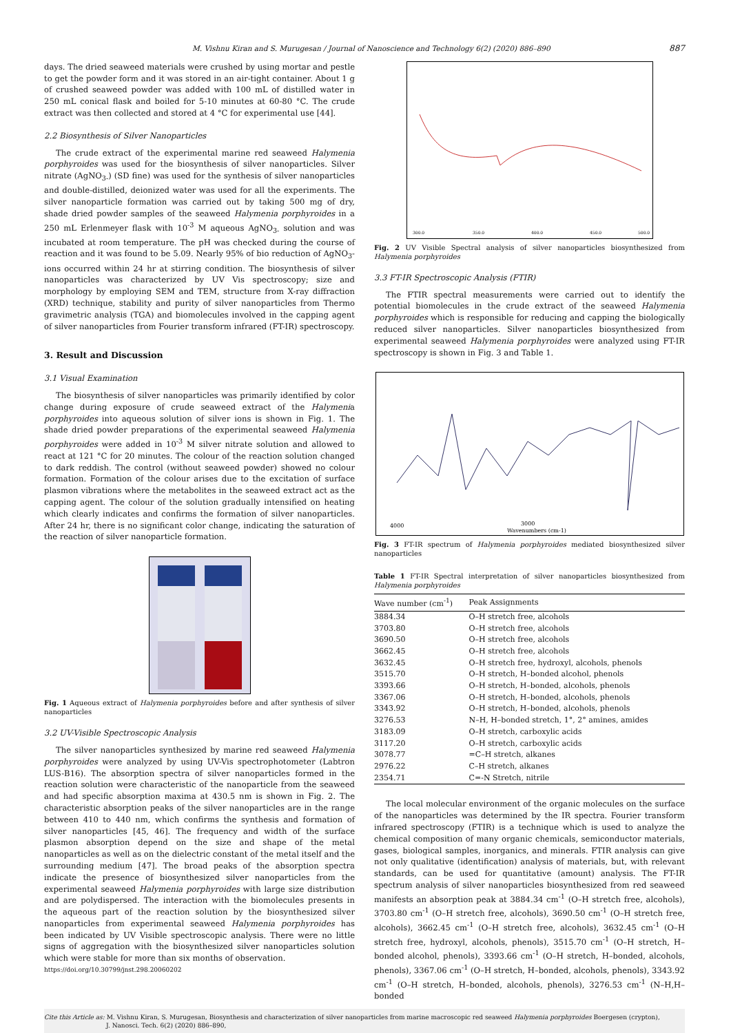M. Vishnu Kiran and S. Murugesan / Journal of Nanoscience and Technology 6(2) (2020) 886–890 887
days. The dried seaweed materials were crushed by using mortar and pestle to get the powder form and it was stored in an air-tight container. About 1 g of crushed seaweed powder was added with 100 mL of distilled water in 250 mL conical flask and boiled for 5-10 minutes at 60-80 °C. The crude extract was then collected and stored at 4 °C for experimental use [44].
2.2 Biosynthesis of Silver Nanoparticles
The crude extract of the experimental marine red seaweed Halymenia porphyroides was used for the biosynthesis of silver nanoparticles. Silver nitrate (AgNO<sub>3-</sub>) (SD fine) was used for the synthesis of silver nanoparticles and double-distilled, deionized water was used for all the experiments. The silver nanoparticle formation was carried out by taking 500 mg of dry, shade dried powder samples of the seaweed Halymenia porphyroides in a 250 mL Erlenmeyer flask with 10<sup>-3</sup> M aqueous AgNO<sub>3-</sub> solution and was incubated at room temperature. The pH was checked during the course of reaction and it was found to be 5.09. Nearly 95% of bio reduction of AgNO<sub>3</sub>- ions occurred within 24 hr at stirring condition. The biosynthesis of silver nanoparticles was characterized by UV Vis spectroscopy; size and morphology by employing SEM and TEM, structure from X-ray diffraction (XRD) technique, stability and purity of silver nanoparticles from Thermo gravimetric analysis (TGA) and biomolecules involved in the capping agent of silver nanoparticles from Fourier transform infrared (FT-IR) spectroscopy.
3. Result and Discussion
3.1 Visual Examination
The biosynthesis of silver nanoparticles was primarily identified by color change during exposure of crude seaweed extract of the Halymenia porphyroides into aqueous solution of silver ions is shown in Fig. 1. The shade dried powder preparations of the experimental seaweed Halymenia porphyroides were added in 10<sup>-3</sup> M silver nitrate solution and allowed to react at 121 °C for 20 minutes. The colour of the reaction solution changed to dark reddish. The control (without seaweed powder) showed no colour formation. Formation of the colour arises due to the excitation of surface plasmon vibrations where the metabolites in the seaweed extract act as the capping agent. The colour of the solution gradually intensified on heating which clearly indicates and confirms the formation of silver nanoparticles. After 24 hr, there is no significant color change, indicating the saturation of the reaction of silver nanoparticle formation.
Fig. 1 Aqueous extract of Halymenia porphyroides before and after synthesis of silver nanoparticles
3.2 UV-Visible Spectroscopic Analysis
The silver nanoparticles synthesized by marine red seaweed Halymenia porphyroides were analyzed by using UV-Vis spectrophotometer (Labtron LUS-B16). The absorption spectra of silver nanoparticles formed in the reaction solution were characteristic of the nanoparticle from the seaweed and had specific absorption maxima at 430.5 nm is shown in Fig. 2. The characteristic absorption peaks of the silver nanoparticles are in the range between 410 to 440 nm, which confirms the synthesis and formation of silver nanoparticles [45, 46]. The frequency and width of the surface plasmon absorption depend on the size and shape of the metal nanoparticles as well as on the dielectric constant of the metal itself and the surrounding medium [47]. The broad peaks of the absorption spectra indicate the presence of biosynthesized silver nanoparticles from the experimental seaweed Halymenia porphyroides with large size distribution and are polydispersed. The interaction with the biomolecules presents in the aqueous part of the reaction solution by the biosynthesized silver nanoparticles from experimental seaweed Halymenia porphyroides has been indicated by UV Visible spectroscopic analysis. There were no little signs of aggregation with the biosynthesized silver nanoparticles solution which were stable for more than six months of observation.
https://doi.org/10.30799/jnst.298.20060202
300.0
350.0
400.0
450.0
500.0
Fig. 2 UV Visible Spectral analysis of silver nanoparticles biosynthesized from Halymenia porphyroides
3.3 FT-IR Spectroscopic Analysis (FTIR)
The FTIR spectral measurements were carried out to identify the potential biomolecules in the crude extract of the seaweed Halymenia porphyroides which is responsible for reducing and capping the biologically reduced silver nanoparticles. Silver nanoparticles biosynthesized from experimental seaweed Halymenia porphyroides were analyzed using FT-IR spectroscopy is shown in Fig. 3 and Table 1.
4000
3000
Wavenumbers (cm-1)
Fig. 3 FT-IR spectrum of Halymenia porphyroides mediated biosynthesized silver nanoparticles
Table 1 FT-IR Spectral interpretation of silver nanoparticles biosynthesized from Halymenia porphyroides
| Wave number (cm<sup>-1</sup>) | Peak Assignments |
| --- | --- |
| 3884.34 | O–H stretch free, alcohols |
| 3703.80 | O–H stretch free, alcohols |
| 3690.50 | O–H stretch free, alcohols |
| 3662.45 | O–H stretch free, alcohols |
| 3632.45 | O–H stretch free, hydroxyl, alcohols, phenols |
| 3515.70 | O–H stretch, H–bonded alcohol, phenols |
| 3393.66 | O–H stretch, H–bonded, alcohols, phenols |
| 3367.06 | O–H stretch, H–bonded, alcohols, phenols |
| 3343.92 | O–H stretch, H–bonded, alcohols, phenols |
| 3276.53 | N–H, H–bonded stretch, 1°, 2° amines, amides |
| 3183.09 | O–H stretch, carboxylic acids |
| 3117.20 | O–H stretch, carboxylic acids |
| 3078.77 | =C–H stretch, alkanes |
| 2976.22 | C–H stretch, alkanes |
| 2354.71 | C=-N Stretch, nitrile |
The local molecular environment of the organic molecules on the surface of the nanoparticles was determined by the IR spectra. Fourier transform infrared spectroscopy (FTIR) is a technique which is used to analyze the chemical composition of many organic chemicals, semiconductor materials, gases, biological samples, inorganics, and minerals. FTIR analysis can give not only qualitative (identification) analysis of materials, but, with relevant standards, can be used for quantitative (amount) analysis. The FT-IR spectrum analysis of silver nanoparticles biosynthesized from red seaweed manifests an absorption peak at 3884.34 cm<sup>-1</sup> (O–H stretch free, alcohols), 3703.80 cm<sup>-1</sup> (O–H stretch free, alcohols), 3690.50 cm<sup>-1</sup> (O–H stretch free, alcohols), 3662.45 cm<sup>-1</sup> (O–H stretch free, alcohols), 3632.45 cm<sup>-1</sup> (O–H stretch free, hydroxyl, alcohols, phenols), 3515.70 cm<sup>-1</sup> (O–H stretch, H–bonded alcohol, phenols), 3393.66 cm<sup>-1</sup> (O–H stretch, H–bonded, alcohols, phenols), 3367.06 cm<sup>-1</sup> (O–H stretch, H–bonded, alcohols, phenols), 3343.92 cm<sup>-1</sup> (O–H stretch, H–bonded, alcohols, phenols), 3276.53 cm<sup>-1</sup> (N–H,H–bonded
Cite this Article as: M. Vishnu Kiran, S. Murugesan, Biosynthesis and characterization of silver nanoparticles from marine macroscopic red seaweed Halymenia porphyroides Boergesen (crypton),
J. Nanosci. Tech. 6(2) (2020) 886–890,